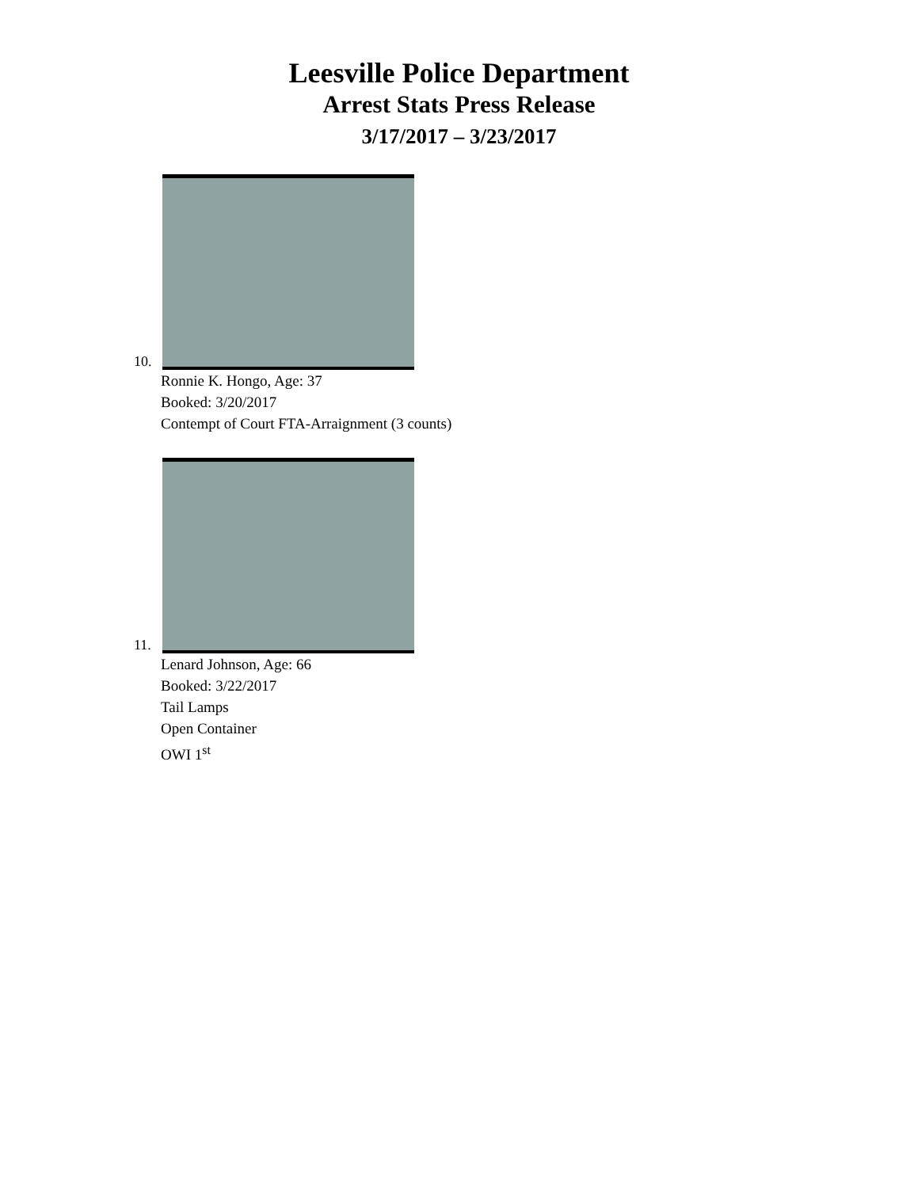Leesville Police Department
Arrest Stats Press Release
3/17/2017 – 3/23/2017
10.
Ronnie K. Hongo, Age: 37
Booked: 3/20/2017
Contempt of Court FTA-Arraignment (3 counts)
11.
Lenard Johnson, Age: 66
Booked: 3/22/2017
Tail Lamps
Open Container
OWI 1<sup>st</sup>